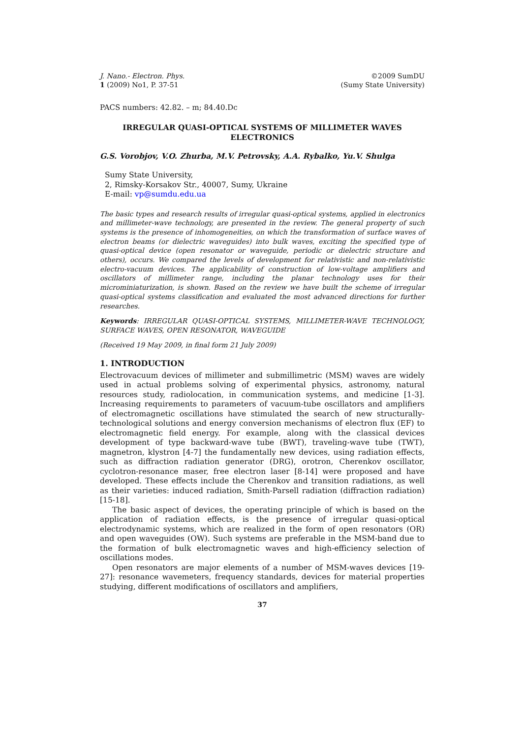J. Nano.- Electron. Phys.
1 (2009) No1, P. 37-51
©2009 SumDU
(Sumy State University)
PACS numbers: 42.82. – m; 84.40.Dc
IRREGULAR QUASI-OPTICAL SYSTEMS OF MILLIMETER WAVES ELECTRONICS
G.S. Vorobjov, V.O. Zhurba, M.V. Petrovsky, A.A. Rybalko, Yu.V. Shulga
Sumy State University,
2, Rimsky-Korsakov Str., 40007, Sumy, Ukraine
E-mail: vp@sumdu.edu.ua
The basic types and research results of irregular quasi-optical systems, applied in electronics and millimeter-wave technology, are presented in the review. The general property of such systems is the presence of inhomogeneities, on which the transformation of surface waves of electron beams (or dielectric waveguides) into bulk waves, exciting the specified type of quasi-optical device (open resonator or waveguide, periodic or dielectric structure and others), occurs. We compared the levels of development for relativistic and non-relativistic electro-vacuum devices. The applicability of construction of low-voltage amplifiers and oscillators of millimeter range, including the planar technology uses for their microminiaturization, is shown. Based on the review we have built the scheme of irregular quasi-optical systems classification and evaluated the most advanced directions for further researches.
Keywords: IRREGULAR QUASI-OPTICAL SYSTEMS, MILLIMETER-WAVE TECHNOLOGY, SURFACE WAVES, OPEN RESONATOR, WAVEGUIDE
(Received 19 May 2009, in final form 21 July 2009)
1. INTRODUCTION
Electrovacuum devices of millimeter and submillimetric (MSM) waves are widely used in actual problems solving of experimental physics, astronomy, natural resources study, radiolocation, in communication systems, and medicine [1-3]. Increasing requirements to parameters of vacuum-tube oscillators and amplifiers of electromagnetic oscillations have stimulated the search of new structurally-technological solutions and energy conversion mechanisms of electron flux (EF) to electromagnetic field energy. For example, along with the classical devices development of type backward-wave tube (BWT), traveling-wave tube (TWT), magnetron, klystron [4-7] the fundamentally new devices, using radiation effects, such as diffraction radiation generator (DRG), orotron, Cherenkov oscillator, cyclotron-resonance maser, free electron laser [8-14] were proposed and have developed. These effects include the Cherenkov and transition radiations, as well as their varieties: induced radiation, Smith-Parsell radiation (diffraction radiation) [15-18].
The basic aspect of devices, the operating principle of which is based on the application of radiation effects, is the presence of irregular quasi-optical electrodynamic systems, which are realized in the form of open resonators (OR) and open waveguides (OW). Such systems are preferable in the MSM-band due to the formation of bulk electromagnetic waves and high-efficiency selection of oscillations modes.
Open resonators are major elements of a number of MSM-waves devices [19-27]: resonance wavemeters, frequency standards, devices for material properties studying, different modifications of oscillators and amplifiers,
37